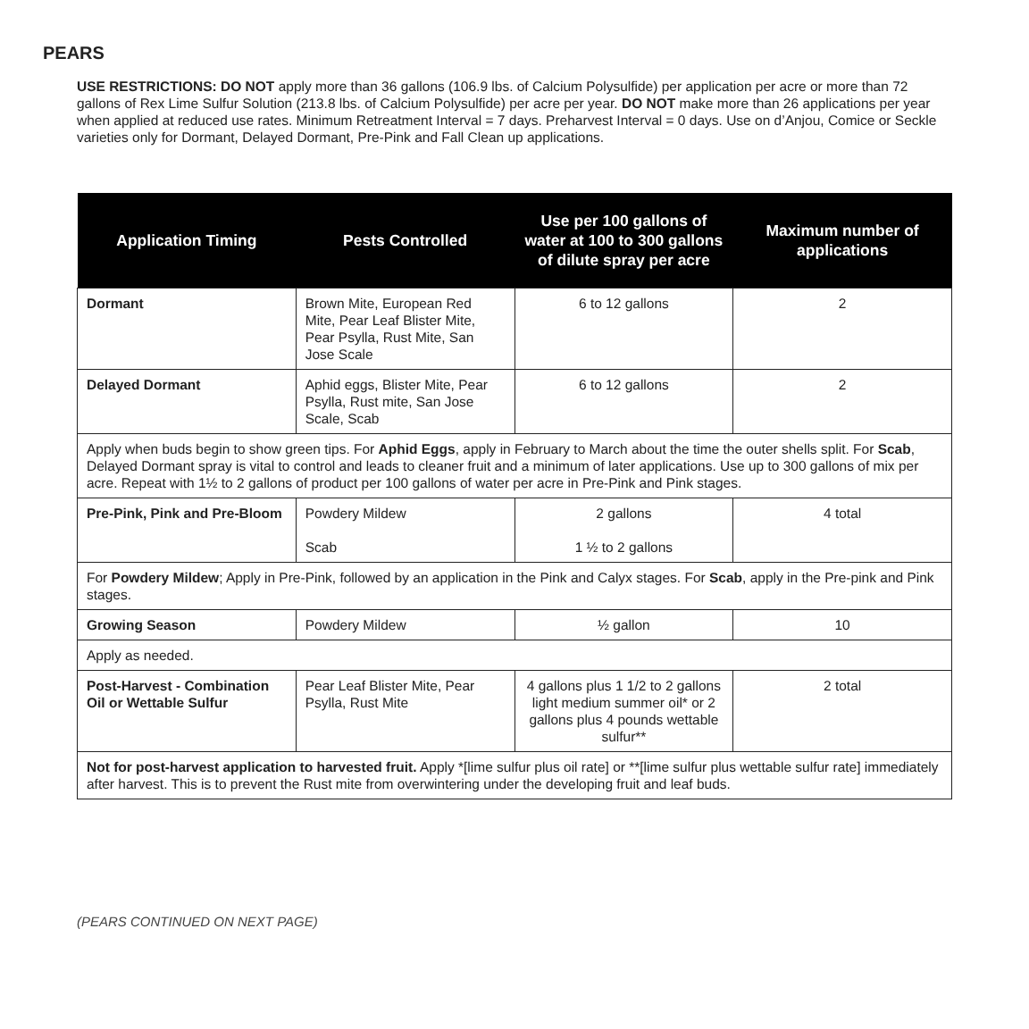PEARS
USE RESTRICTIONS: DO NOT apply more than 36 gallons (106.9 lbs. of Calcium Polysulfide) per application per acre or more than 72 gallons of Rex Lime Sulfur Solution (213.8 lbs. of Calcium Polysulfide) per acre per year. DO NOT make more than 26 applications per year when applied at reduced use rates. Minimum Retreatment Interval = 7 days. Preharvest Interval = 0 days. Use on d’Anjou, Comice or Seckle varieties only for Dormant, Delayed Dormant, Pre-Pink and Fall Clean up applications.
| Application Timing | Pests Controlled | Use per 100 gallons of water at 100 to 300 gallons of dilute spray per acre | Maximum number of applications |
| --- | --- | --- | --- |
| Dormant | Brown Mite, European Red Mite, Pear Leaf Blister Mite, Pear Psylla, Rust Mite, San Jose Scale | 6 to 12 gallons | 2 |
| Delayed Dormant | Aphid eggs, Blister Mite, Pear Psylla, Rust mite, San Jose Scale, Scab | 6 to 12 gallons | 2 |
| Apply when buds begin to show green tips. For Aphid Eggs , apply in February to March about the time the outer shells split. For Scab , Delayed Dormant spray is vital to control and leads to cleaner fruit and a minimum of later applications. Use up to 300 gallons of mix per acre. Repeat with 1½ to 2 gallons of product per 100 gallons of water per acre in Pre-Pink and Pink stages. | | | |
| Pre-Pink, Pink and Pre-Bloom | Powdery Mildew Scab | 2 gallons 1 ½ to 2 gallons | 4 total |
| For Powdery Mildew ; Apply in Pre-Pink, followed by an application in the Pink and Calyx stages. For Scab , apply in the Pre-pink and Pink stages. | | | |
| Growing Season | Powdery Mildew | ½ gallon | 10 |
| Apply as needed. | | | |
| Post-Harvest - Combination Oil or Wettable Sulfur | Pear Leaf Blister Mite, Pear Psylla, Rust Mite | 4 gallons plus 1 1/2 to 2 gallons light medium summer oil* or 2 gallons plus 4 pounds wettable sulfur** | 2 total |
| Not for post-harvest application to harvested fruit. Apply *[lime sulfur plus oil rate] or **[lime sulfur plus wettable sulfur rate] immediately after harvest. This is to prevent the Rust mite from overwintering under the developing fruit and leaf buds. | | | |
(PEARS CONTINUED ON NEXT PAGE)